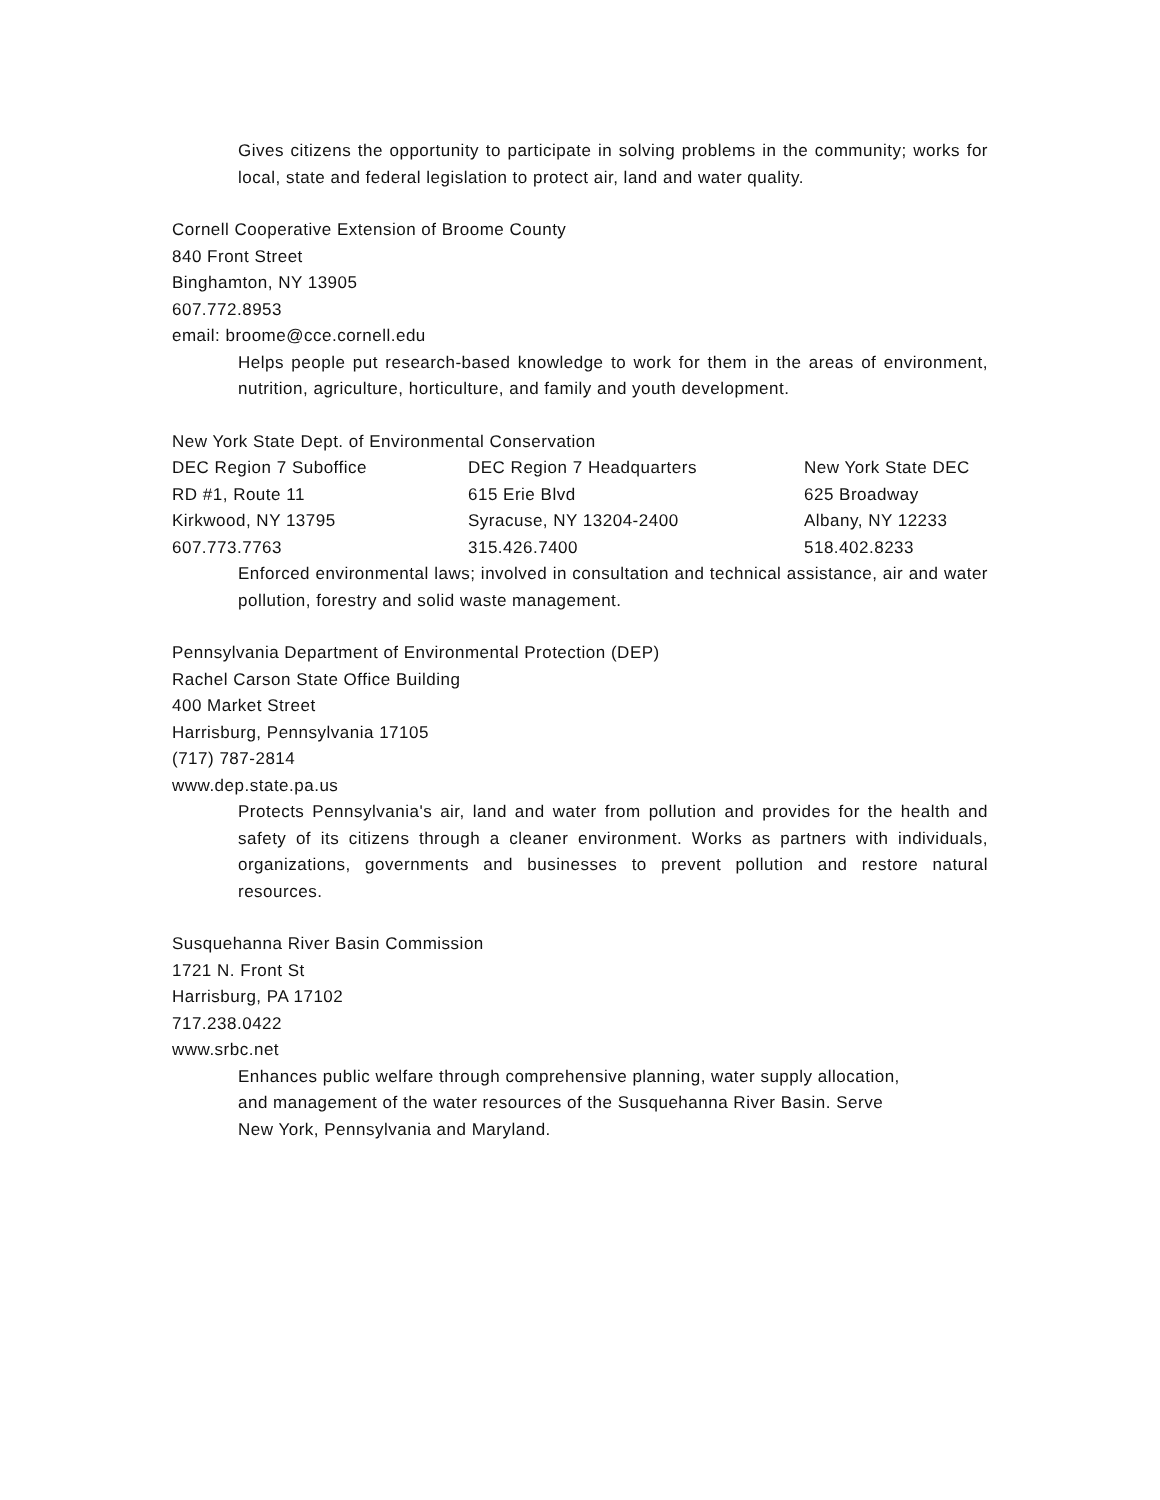Gives citizens the opportunity to participate in solving problems in the community; works for local, state and federal legislation to protect air, land and water quality.
Cornell Cooperative Extension of Broome County
840 Front Street
Binghamton, NY 13905
607.772.8953
email: broome@cce.cornell.edu
Helps people put research-based knowledge to work for them in the areas of environment, nutrition, agriculture, horticulture, and family and youth development.
New York State Dept. of Environmental Conservation
| DEC Region 7 Suboffice | DEC Region 7 Headquarters | New York State DEC |
| RD #1, Route 11 | 615 Erie Blvd | 625 Broadway |
| Kirkwood, NY 13795 | Syracuse, NY 13204-2400 | Albany, NY 12233 |
| 607.773.7763 | 315.426.7400 | 518.402.8233 |
Enforced environmental laws; involved in consultation and technical assistance, air and water pollution, forestry and solid waste management.
Pennsylvania Department of Environmental Protection (DEP)
Rachel Carson State Office Building
400 Market Street
Harrisburg, Pennsylvania 17105
(717) 787-2814
www.dep.state.pa.us
Protects Pennsylvania's air, land and water from pollution and provides for the health and safety of its citizens through a cleaner environment. Works as partners with individuals, organizations, governments and businesses to prevent pollution and restore natural resources.
Susquehanna River Basin Commission
1721 N. Front St
Harrisburg, PA 17102
717.238.0422
www.srbc.net
Enhances public welfare through comprehensive planning, water supply allocation,
and management of the water resources of the Susquehanna River Basin. Serve
New York, Pennsylvania and Maryland.